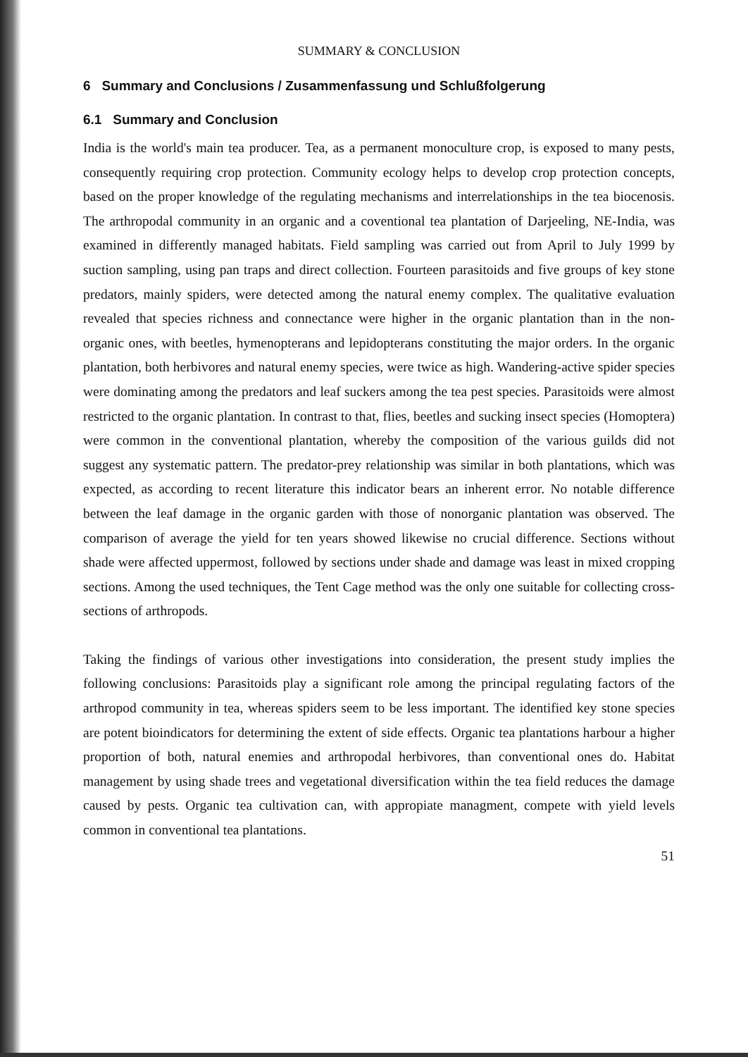SUMMARY & CONCLUSION
6 Summary and Conclusions / Zusammenfassung und Schlußfolgerung
6.1 Summary and Conclusion
India is the world's main tea producer. Tea, as a permanent monoculture crop, is exposed to many pests, consequently requiring crop protection. Community ecology helps to develop crop protection concepts, based on the proper knowledge of the regulating mechanisms and interrelationships in the tea biocenosis. The arthropodal community in an organic and a coventional tea plantation of Darjeeling, NE-India, was examined in differently managed habitats. Field sampling was carried out from April to July 1999 by suction sampling, using pan traps and direct collection. Fourteen parasitoids and five groups of key stone predators, mainly spiders, were detected among the natural enemy complex. The qualitative evaluation revealed that species richness and connectance were higher in the organic plantation than in the non-organic ones, with beetles, hymenopterans and lepidopterans constituting the major orders. In the organic plantation, both herbivores and natural enemy species, were twice as high. Wandering-active spider species were dominating among the predators and leaf suckers among the tea pest species. Parasitoids were almost restricted to the organic plantation. In contrast to that, flies, beetles and sucking insect species (Homoptera) were common in the conventional plantation, whereby the composition of the various guilds did not suggest any systematic pattern. The predator-prey relationship was similar in both plantations, which was expected, as according to recent literature this indicator bears an inherent error. No notable difference between the leaf damage in the organic garden with those of nonorganic plantation was observed. The comparison of average the yield for ten years showed likewise no crucial difference. Sections without shade were affected uppermost, followed by sections under shade and damage was least in mixed cropping sections. Among the used techniques, the Tent Cage method was the only one suitable for collecting cross-sections of arthropods.
Taking the findings of various other investigations into consideration, the present study implies the following conclusions: Parasitoids play a significant role among the principal regulating factors of the arthropod community in tea, whereas spiders seem to be less important. The identified key stone species are potent bioindicators for determining the extent of side effects. Organic tea plantations harbour a higher proportion of both, natural enemies and arthropodal herbivores, than conventional ones do. Habitat management by using shade trees and vegetational diversification within the tea field reduces the damage caused by pests. Organic tea cultivation can, with appropiate managment, compete with yield levels common in conventional tea plantations.
51